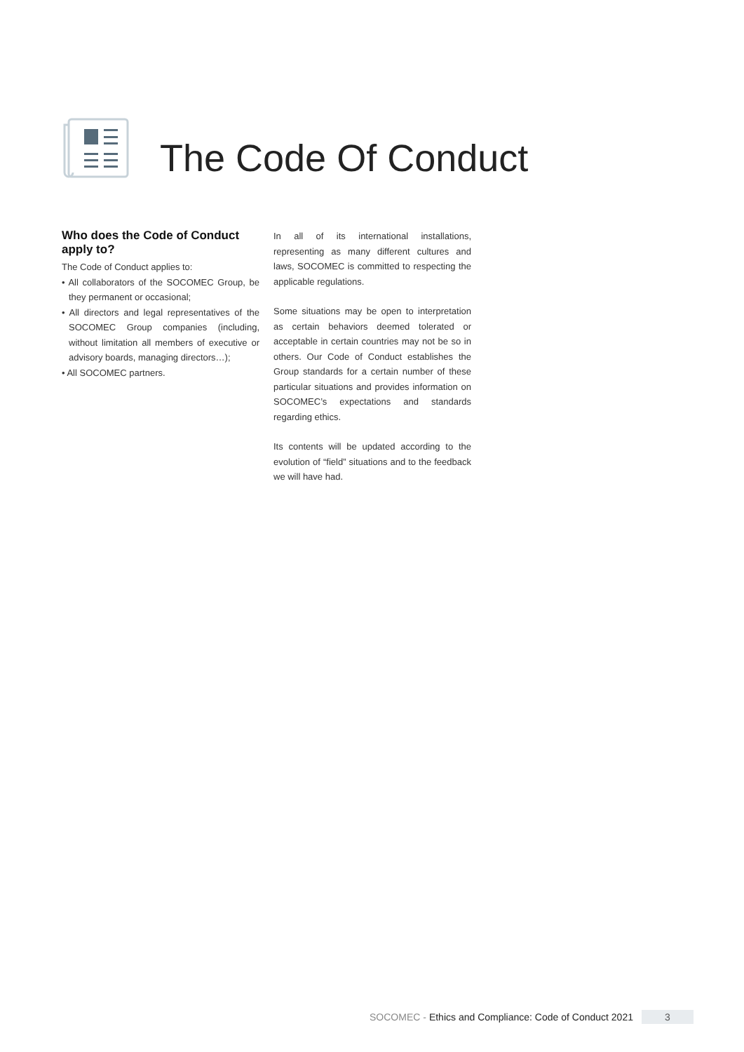The Code Of Conduct
Who does the Code of Conduct apply to?
The Code of Conduct applies to:
• All collaborators of the SOCOMEC Group, be they permanent or occasional;
• All directors and legal representatives of the SOCOMEC Group companies (including, without limitation all members of executive or advisory boards, managing directors…);
• All SOCOMEC partners.
In all of its international installations, representing as many different cultures and laws, SOCOMEC is committed to respecting the applicable regulations.
Some situations may be open to interpretation as certain behaviors deemed tolerated or acceptable in certain countries may not be so in others. Our Code of Conduct establishes the Group standards for a certain number of these particular situations and provides information on SOCOMEC’s expectations and standards regarding ethics.
Its contents will be updated according to the evolution of “field” situations and to the feedback we will have had.
SOCOMEC - Ethics and Compliance: Code of Conduct 2021 3